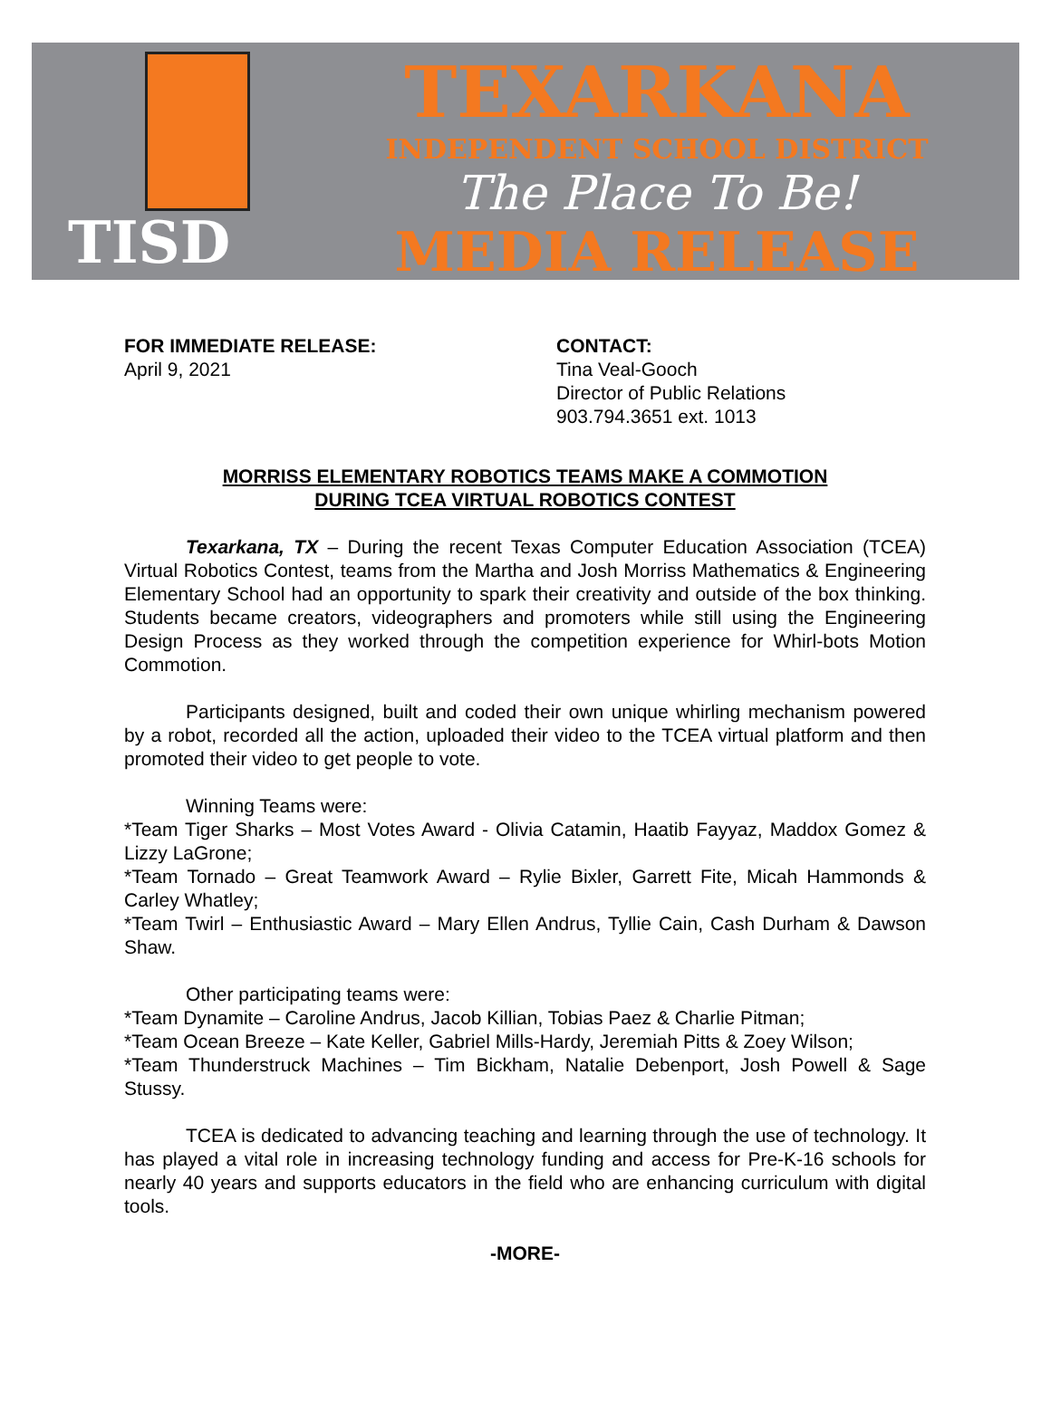TISD
TEXARKANA
INDEPENDENT SCHOOL DISTRICT
The Place To Be!
MEDIA RELEASE
FOR IMMEDIATE RELEASE:
April 9, 2021
CONTACT:
Tina Veal-Gooch
Director of Public Relations
903.794.3651 ext. 1013
MORRISS ELEMENTARY ROBOTICS TEAMS MAKE A COMMOTION
DURING TCEA VIRTUAL ROBOTICS CONTEST
Texarkana, TX – During the recent Texas Computer Education Association (TCEA) Virtual Robotics Contest, teams from the Martha and Josh Morriss Mathematics & Engineering Elementary School had an opportunity to spark their creativity and outside of the box thinking. Students became creators, videographers and promoters while still using the Engineering Design Process as they worked through the competition experience for Whirl-bots Motion Commotion.
Participants designed, built and coded their own unique whirling mechanism powered by a robot, recorded all the action, uploaded their video to the TCEA virtual platform and then promoted their video to get people to vote.
Winning Teams were:
*Team Tiger Sharks – Most Votes Award - Olivia Catamin, Haatib Fayyaz, Maddox Gomez & Lizzy LaGrone;
*Team Tornado – Great Teamwork Award – Rylie Bixler, Garrett Fite, Micah Hammonds & Carley Whatley;
*Team Twirl – Enthusiastic Award – Mary Ellen Andrus, Tyllie Cain, Cash Durham & Dawson Shaw.
Other participating teams were:
*Team Dynamite – Caroline Andrus, Jacob Killian, Tobias Paez & Charlie Pitman;
*Team Ocean Breeze – Kate Keller, Gabriel Mills-Hardy, Jeremiah Pitts & Zoey Wilson;
*Team Thunderstruck Machines – Tim Bickham, Natalie Debenport, Josh Powell & Sage Stussy.
TCEA is dedicated to advancing teaching and learning through the use of technology. It has played a vital role in increasing technology funding and access for Pre-K-16 schools for nearly 40 years and supports educators in the field who are enhancing curriculum with digital tools.
-MORE-